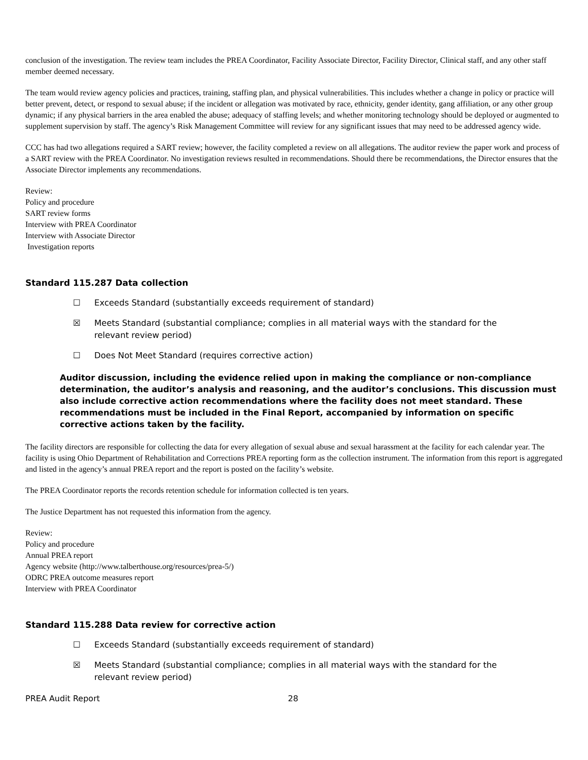conclusion of the investigation. The review team includes the PREA Coordinator, Facility Associate Director, Facility Director, Clinical staff, and any other staff member deemed necessary.
The team would review agency policies and practices, training, staffing plan, and physical vulnerabilities. This includes whether a change in policy or practice will better prevent, detect, or respond to sexual abuse; if the incident or allegation was motivated by race, ethnicity, gender identity, gang affiliation, or any other group dynamic; if any physical barriers in the area enabled the abuse; adequacy of staffing levels; and whether monitoring technology should be deployed or augmented to supplement supervision by staff. The agency’s Risk Management Committee will review for any significant issues that may need to be addressed agency wide.
CCC has had two allegations required a SART review; however, the facility completed a review on all allegations. The auditor review the paper work and process of a SART review with the PREA Coordinator. No investigation reviews resulted in recommendations. Should there be recommendations, the Director ensures that the Associate Director implements any recommendations.
Review:
Policy and procedure
SART review forms
Interview with PREA Coordinator
Interview with Associate Director
Investigation reports
Standard 115.287 Data collection
☐ Exceeds Standard (substantially exceeds requirement of standard)
☒ Meets Standard (substantial compliance; complies in all material ways with the standard for the relevant review period)
☐ Does Not Meet Standard (requires corrective action)
Auditor discussion, including the evidence relied upon in making the compliance or non-compliance determination, the auditor’s analysis and reasoning, and the auditor’s conclusions. This discussion must also include corrective action recommendations where the facility does not meet standard. These recommendations must be included in the Final Report, accompanied by information on specific corrective actions taken by the facility.
The facility directors are responsible for collecting the data for every allegation of sexual abuse and sexual harassment at the facility for each calendar year. The facility is using Ohio Department of Rehabilitation and Corrections PREA reporting form as the collection instrument. The information from this report is aggregated and listed in the agency’s annual PREA report and the report is posted on the facility’s website.
The PREA Coordinator reports the records retention schedule for information collected is ten years.
The Justice Department has not requested this information from the agency.
Review:
Policy and procedure
Annual PREA report
Agency website (http://www.talberthouse.org/resources/prea-5/)
ODRC PREA outcome measures report
Interview with PREA Coordinator
Standard 115.288 Data review for corrective action
☐ Exceeds Standard (substantially exceeds requirement of standard)
☒ Meets Standard (substantial compliance; complies in all material ways with the standard for the relevant review period)
PREA Audit Report 28